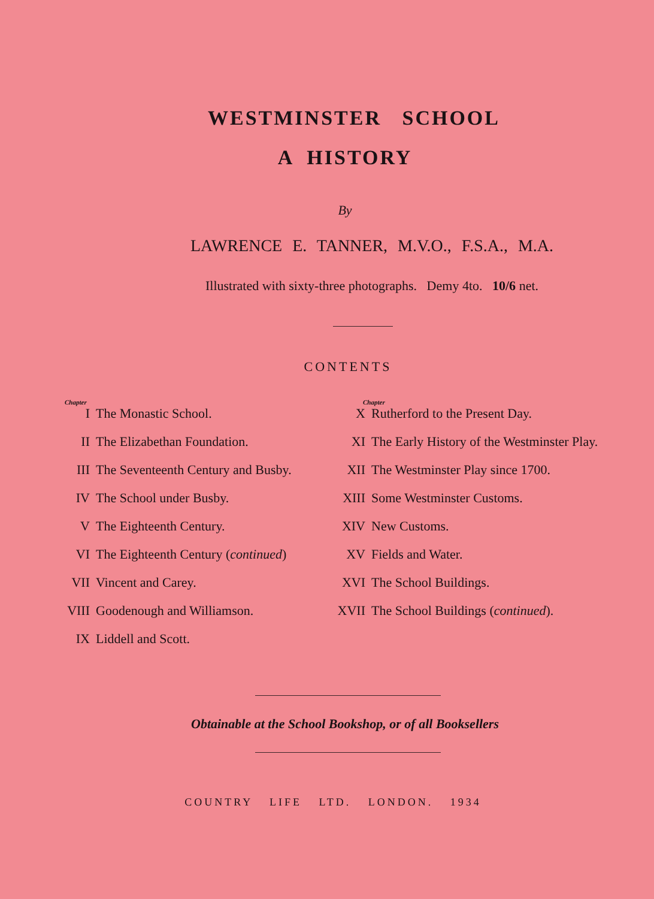WESTMINSTER SCHOOL
A HISTORY
By
LAWRENCE E. TANNER, M.V.O., F.S.A., M.A.
Illustrated with sixty-three photographs. Demy 4to. 10/6 net.
CONTENTS
Chapter
| I | The Monastic School. |
| II | The Elizabethan Foundation. |
| III | The Seventeenth Century and Busby. |
| IV | The School under Busby. |
| V | The Eighteenth Century. |
| VI | The Eighteenth Century ( continued ) |
| VII | Vincent and Carey. |
| VIII | Goodenough and Williamson. |
| IX | Liddell and Scott. |
Chapter
| X | Rutherford to the Present Day. |
| XI | The Early History of the Westminster Play. |
| XII | The Westminster Play since 1700. |
| XIII | Some Westminster Customs. |
| XIV | New Customs. |
| XV | Fields and Water. |
| XVI | The School Buildings. |
| XVII | The School Buildings ( continued ). |
Obtainable at the School Bookshop, or of all Booksellers
COUNTRY LIFE LTD. LONDON. 1934